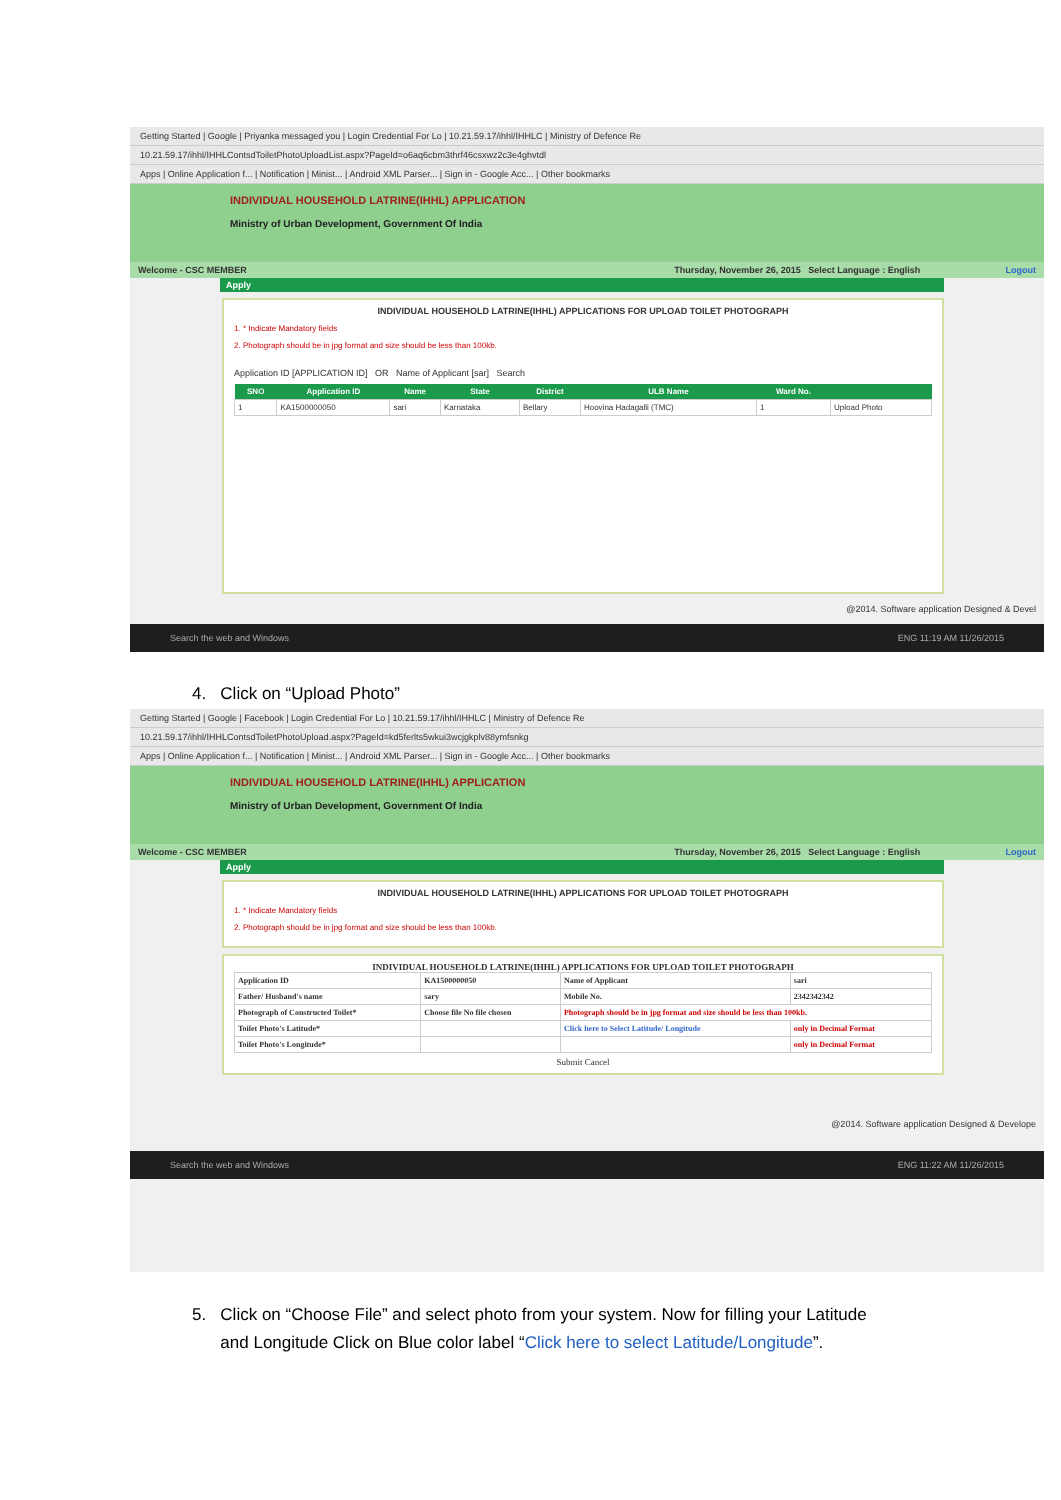Getting Started | Google | Priyanka messaged you | Login Credential For Lo | 10.21.59.17/ihhl/IHHLC | Ministry of Defence Re
10.21.59.17/ihhl/IHHLContsdToiletPhotoUploadList.aspx?PageId=o6aq6cbm3thrf46csxwz2c3e4ghvtdl
Apps | Online Application f... | Notification | Minist... | Android XML Parser... | Sign in - Google Acc... | Other bookmarks
INDIVIDUAL HOUSEHOLD LATRINE(IHHL) APPLICATION
Ministry of Urban Development, Government Of India
Welcome - CSC MEMBER Thursday, November 26, 2015 Select Language : English Logout
Apply
INDIVIDUAL HOUSEHOLD LATRINE(IHHL) APPLICATIONS FOR UPLOAD TOILET PHOTOGRAPH
1. * Indicate Mandatory fields
2. Photograph should be in jpg format and size should be less than 100kb.
Application ID [APPLICATION ID] OR Name of Applicant [sar] Search
| SNO | Application ID | Name | State | District | ULB Name | Ward No. | |
| --- | --- | --- | --- | --- | --- | --- | --- |
| 1 | KA1500000050 | sari | Karnataka | Bellary | Hoovina Hadagalli (TMC) | 1 | Upload Photo |
@2014. Software application Designed & Devel
Search the web and Windows ENG 11:19 AM 11/26/2015
4. Click on “Upload Photo”
Getting Started | Google | Facebook | Login Credential For Lo | 10.21.59.17/ihhl/IHHLC | Ministry of Defence Re
10.21.59.17/ihhl/IHHLContsdToiletPhotoUpload.aspx?PageId=kd5ferlts5wkui3wcjgkplv88ymfsnkg
Apps | Online Application f... | Notification | Minist... | Android XML Parser... | Sign in - Google Acc... | Other bookmarks
INDIVIDUAL HOUSEHOLD LATRINE(IHHL) APPLICATION
Ministry of Urban Development, Government Of India
Welcome - CSC MEMBER Thursday, November 26, 2015 Select Language : English Logout
Apply
INDIVIDUAL HOUSEHOLD LATRINE(IHHL) APPLICATIONS FOR UPLOAD TOILET PHOTOGRAPH
1. * Indicate Mandatory fields
2. Photograph should be in jpg format and size should be less than 100kb.
INDIVIDUAL HOUSEHOLD LATRINE(IHHL) APPLICATIONS FOR UPLOAD TOILET PHOTOGRAPH
| Application ID | KA1500000050 | Name of Applicant | sari |
| Father/ Husband's name | sary | Mobile No. | 2342342342 |
| Photograph of Constructed Toilet* | Choose file No file chosen | Photograph should be in jpg format and size should be less than 100kb. | |
| Toilet Photo's Latitude* | | Click here to Select Latitude/ Longitude | only in Decimal Format |
| Toilet Photo's Longitude* | | | only in Decimal Format |
Submit Cancel
@2014. Software application Designed & Develope
Search the web and Windows ENG 11:22 AM 11/26/2015
5. Click on “Choose File” and select photo from your system. Now for filling your Latitude
and Longitude Click on Blue color label “Click here to select Latitude/Longitude”.